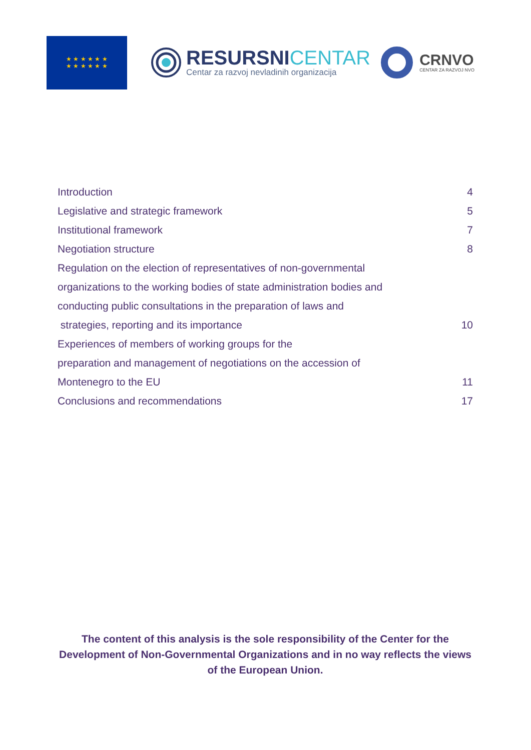★ ★ ★ ★ ★ ★
★ ★ ★ ★ ★ ★
RESURSNICENTAR
Centar za razvoj nevladinih organizacija
CRNVO
CENTAR ZA RAZVOJ NVO
Introduction 4
Legislative and strategic framework 5
Institutional framework 7
Negotiation structure 8
Regulation on the election of representatives of non-governmental
organizations to the working bodies of state administration bodies and
conducting public consultations in the preparation of laws and
strategies, reporting and its importance 10
Experiences of members of working groups for the
preparation and management of negotiations on the accession of
Montenegro to the EU 11
Conclusions and recommendations 17
The content of this analysis is the sole responsibility of the Center for the Development of Non-Governmental Organizations and in no way reflects the views of the European Union.